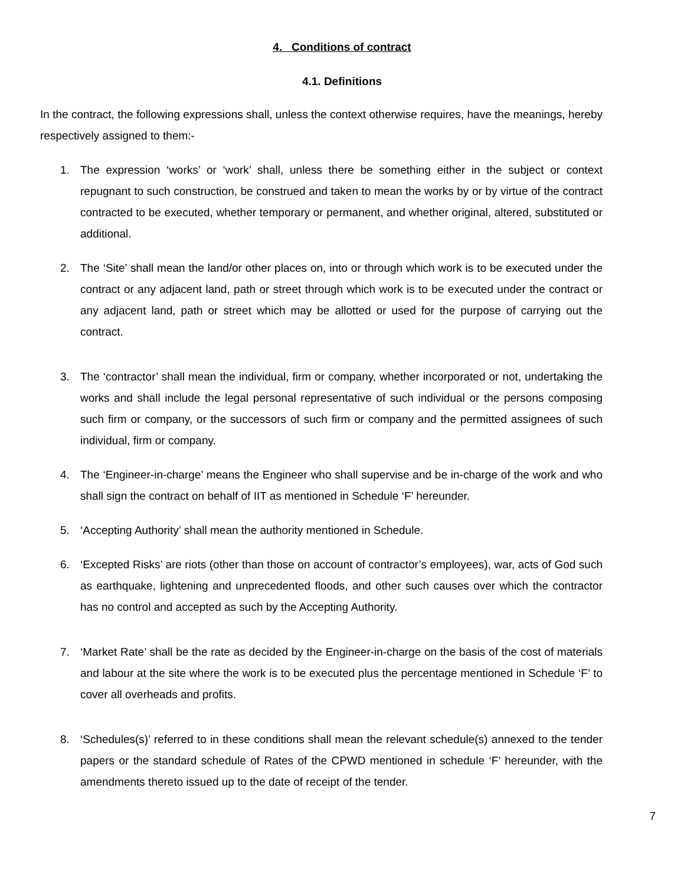4. Conditions of contract
4.1. Definitions
In the contract, the following expressions shall, unless the context otherwise requires, have the meanings, hereby respectively assigned to them:-
1. The expression ‘works’ or ‘work’ shall, unless there be something either in the subject or context repugnant to such construction, be construed and taken to mean the works by or by virtue of the contract contracted to be executed, whether temporary or permanent, and whether original, altered, substituted or additional.
2. The ‘Site’ shall mean the land/or other places on, into or through which work is to be executed under the contract or any adjacent land, path or street through which work is to be executed under the contract or any adjacent land, path or street which may be allotted or used for the purpose of carrying out the contract.
3. The ‘contractor’ shall mean the individual, firm or company, whether incorporated or not, undertaking the works and shall include the legal personal representative of such individual or the persons composing such firm or company, or the successors of such firm or company and the permitted assignees of such individual, firm or company.
4. The ‘Engineer-in-charge’ means the Engineer who shall supervise and be in-charge of the work and who shall sign the contract on behalf of IIT as mentioned in Schedule ‘F’ hereunder.
5. ‘Accepting Authority’ shall mean the authority mentioned in Schedule.
6. ‘Excepted Risks’ are riots (other than those on account of contractor’s employees), war, acts of God such as earthquake, lightening and unprecedented floods, and other such causes over which the contractor has no control and accepted as such by the Accepting Authority.
7. ‘Market Rate’ shall be the rate as decided by the Engineer-in-charge on the basis of the cost of materials and labour at the site where the work is to be executed plus the percentage mentioned in Schedule ‘F’ to cover all overheads and profits.
8. ‘Schedules(s)’ referred to in these conditions shall mean the relevant schedule(s) annexed to the tender papers or the standard schedule of Rates of the CPWD mentioned in schedule ‘F’ hereunder, with the amendments thereto issued up to the date of receipt of the tender.
7